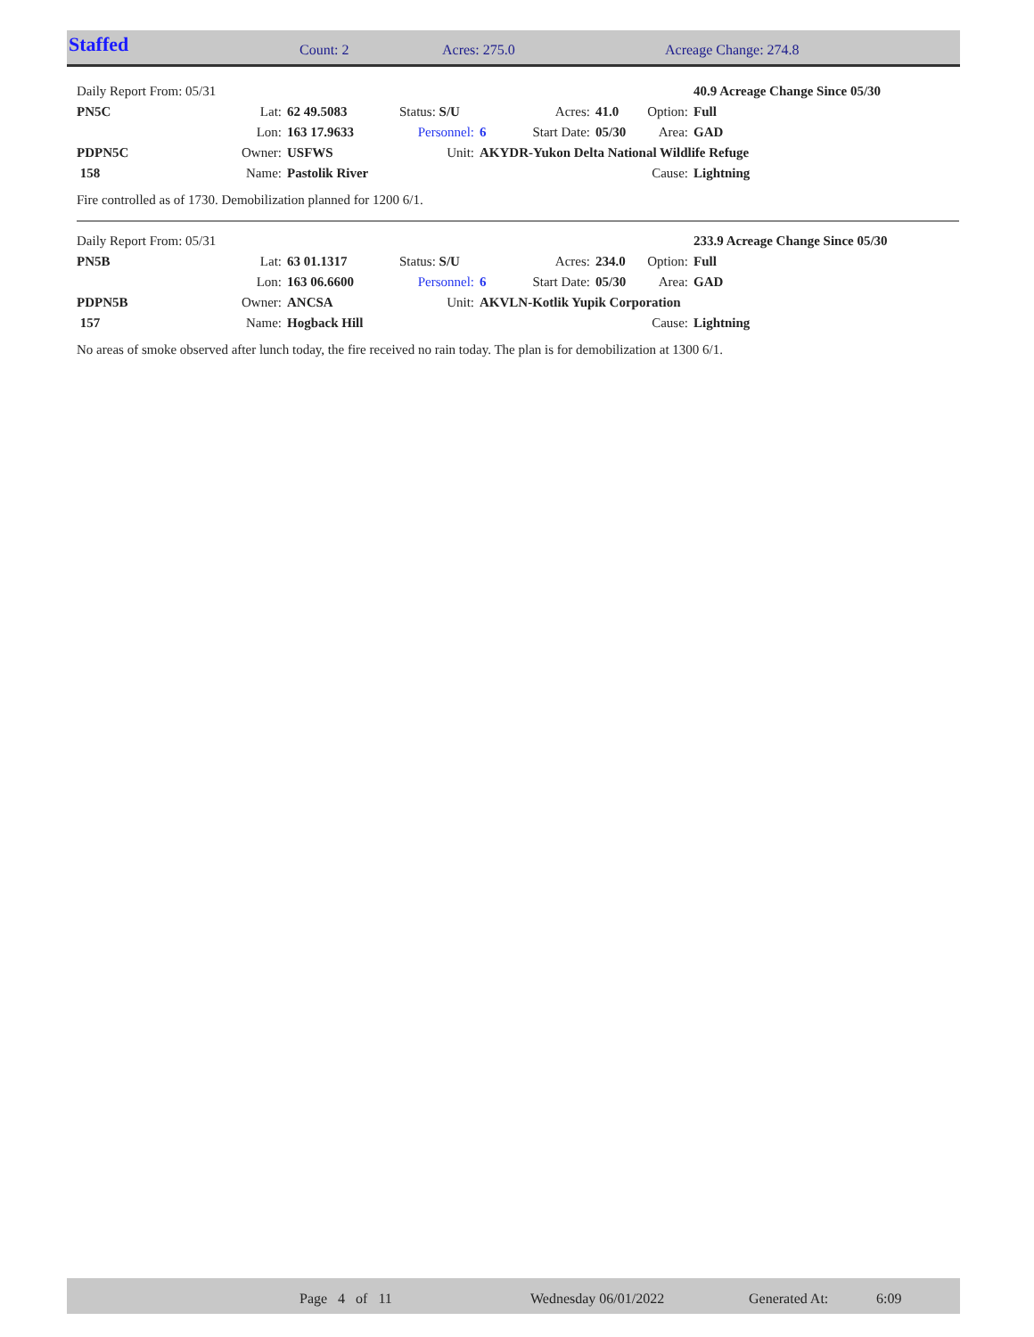Staffed Count: 2 Acres: 275.0 Acreage Change: 274.8
| Daily Report From: 05/31 | | | | | | | | 40.9 Acreage Change Since 05/30 |
| PN5C | Lat: | 62 49.5083 | Status: S/U | | Acres: | 41.0 | Option: | Full |
| | Lon: | 163 17.9633 | Personnel: | 6 | Start Date: | 05/30 | Area: | GAD |
| PDPN5C | Owner: | USFWS | Unit: | AKYDR-Yukon Delta National Wildlife Refuge | | | | |
| 158 | Name: | Pastolik River | | | | | Cause: | Lightning |
Fire controlled as of 1730. Demobilization planned for 1200 6/1.
| Daily Report From: 05/31 | | | | | | | | 233.9 Acreage Change Since 05/30 |
| PN5B | Lat: | 63 01.1317 | Status: S/U | | Acres: | 234.0 | Option: | Full |
| | Lon: | 163 06.6600 | Personnel: | 6 | Start Date: | 05/30 | Area: | GAD |
| PDPN5B | Owner: | ANCSA | Unit: | AKVLN-Kotlik Yupik Corporation | | | | |
| 157 | Name: | Hogback Hill | | | | | Cause: | Lightning |
No areas of smoke observed after lunch today, the fire received no rain today. The plan is for demobilization at 1300 6/1.
Page 4 of 11 Wednesday 06/01/2022 Generated At: 6:09